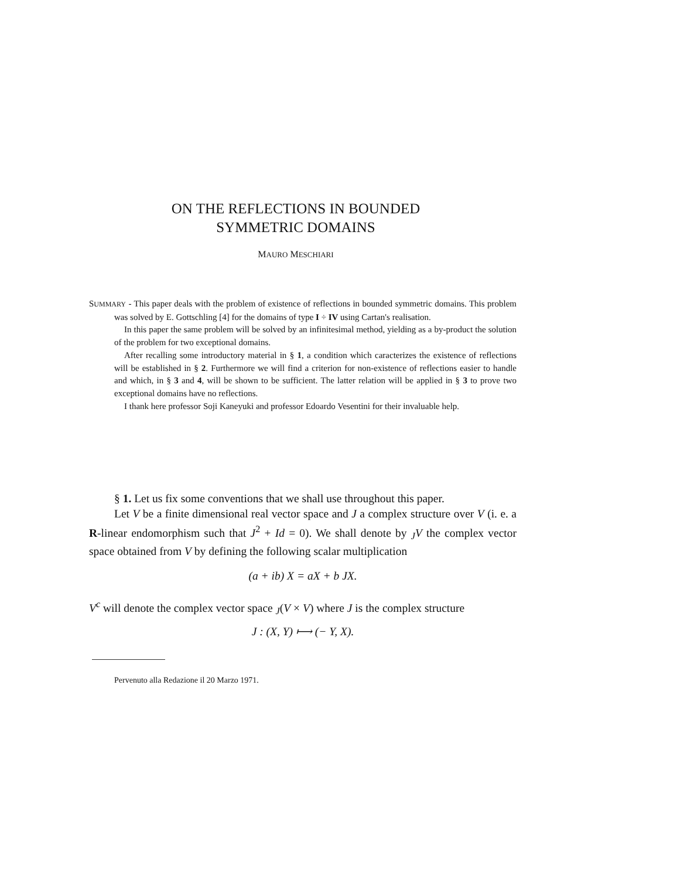ON THE REFLECTIONS IN BOUNDED
SYMMETRIC DOMAINS
MAURO MESCHIARI
SUMMARY - This paper deals with the problem of existence of reflections in bounded symmetric domains. This problem was solved by E. Gottschling [4] for the domains of type I ÷ IV using Cartan's realisation.
In this paper the same problem will be solved by an infinitesimal method, yielding as a by-product the solution of the problem for two exceptional domains.
After recalling some introductory material in § 1, a condition which caracterizes the existence of reflections will be established in § 2. Furthermore we will find a criterion for non-existence of reflections easier to handle and which, in § 3 and 4, will be shown to be sufficient. The latter relation will be applied in § 3 to prove two exceptional domains have no reflections.
I thank here professor Soji Kaneyuki and professor Edoardo Vesentini for their invaluable help.
§ 1. Let us fix some conventions that we shall use throughout this paper.
Let V be a finite dimensional real vector space and J a complex structure over V (i. e. a R-linear endomorphism such that J<sup>2</sup> + Id = 0). We shall denote by <sub>J</sub>V the complex vector space obtained from V by defining the following scalar multiplication
(a + ib) X = aX + b JX.
V<sup>c</sup> will denote the complex vector space <sub>J</sub>(V × V) where J is the complex structure
J : (X, Y) ⟼ (− Y, X).
Pervenuto alla Redazione il 20 Marzo 1971.